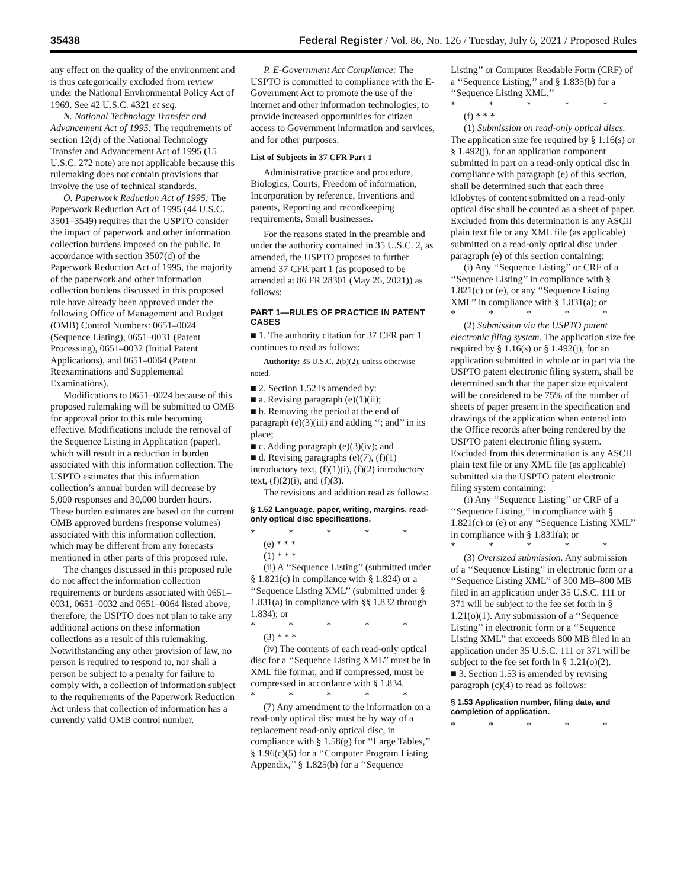35438 Federal Register / Vol. 86, No. 126 / Tuesday, July 6, 2021 / Proposed Rules
any effect on the quality of the environment and is thus categorically excluded from review under the National Environmental Policy Act of 1969. See 42 U.S.C. 4321 et seq.
N. National Technology Transfer and Advancement Act of 1995: The requirements of section 12(d) of the National Technology Transfer and Advancement Act of 1995 (15 U.S.C. 272 note) are not applicable because this rulemaking does not contain provisions that involve the use of technical standards.
O. Paperwork Reduction Act of 1995: The Paperwork Reduction Act of 1995 (44 U.S.C. 3501–3549) requires that the USPTO consider the impact of paperwork and other information collection burdens imposed on the public. In accordance with section 3507(d) of the Paperwork Reduction Act of 1995, the majority of the paperwork and other information collection burdens discussed in this proposed rule have already been approved under the following Office of Management and Budget (OMB) Control Numbers: 0651–0024 (Sequence Listing), 0651–0031 (Patent Processing), 0651–0032 (Initial Patent Applications), and 0651–0064 (Patent Reexaminations and Supplemental Examinations).
Modifications to 0651–0024 because of this proposed rulemaking will be submitted to OMB for approval prior to this rule becoming effective. Modifications include the removal of the Sequence Listing in Application (paper), which will result in a reduction in burden associated with this information collection. The USPTO estimates that this information collection’s annual burden will decrease by 5,000 responses and 30,000 burden hours. These burden estimates are based on the current OMB approved burdens (response volumes) associated with this information collection, which may be different from any forecasts mentioned in other parts of this proposed rule.
The changes discussed in this proposed rule do not affect the information collection requirements or burdens associated with 0651–0031, 0651–0032 and 0651–0064 listed above; therefore, the USPTO does not plan to take any additional actions on these information collections as a result of this rulemaking. Notwithstanding any other provision of law, no person is required to respond to, nor shall a person be subject to a penalty for failure to comply with, a collection of information subject to the requirements of the Paperwork Reduction Act unless that collection of information has a currently valid OMB control number.
P. E-Government Act Compliance: The USPTO is committed to compliance with the E-Government Act to promote the use of the internet and other information technologies, to provide increased opportunities for citizen access to Government information and services, and for other purposes.
List of Subjects in 37 CFR Part 1
Administrative practice and procedure, Biologics, Courts, Freedom of information, Incorporation by reference, Inventions and patents, Reporting and recordkeeping requirements, Small businesses.
For the reasons stated in the preamble and under the authority contained in 35 U.S.C. 2, as amended, the USPTO proposes to further amend 37 CFR part 1 (as proposed to be amended at 86 FR 28301 (May 26, 2021)) as follows:
PART 1—RULES OF PRACTICE IN PATENT CASES
■ 1. The authority citation for 37 CFR part 1 continues to read as follows:
Authority: 35 U.S.C. 2(b)(2), unless otherwise noted.
■ 2. Section 1.52 is amended by:
■ a. Revising paragraph (e)(1)(ii);
■ b. Removing the period at the end of paragraph (e)(3)(iii) and adding ‘‘; and’’ in its place;
■ c. Adding paragraph (e)(3)(iv); and
■ d. Revising paragraphs (e)(7), (f)(1) introductory text, (f)(1)(i), (f)(2) introductory text, (f)(2)(i), and (f)(3).
The revisions and addition read as follows:
§ 1.52 Language, paper, writing, margins, read-only optical disc specifications.
* * * * *
(e) * * *
(1) * * *
(ii) A ‘‘Sequence Listing’’ (submitted under § 1.821(c) in compliance with § 1.824) or a ‘‘Sequence Listing XML’’ (submitted under § 1.831(a) in compliance with §§ 1.832 through 1.834); or
* * * * *
(3) * * *
(iv) The contents of each read-only optical disc for a ‘‘Sequence Listing XML’’ must be in XML file format, and if compressed, must be compressed in accordance with § 1.834.
* * * * *
(7) Any amendment to the information on a read-only optical disc must be by way of a replacement read-only optical disc, in compliance with § 1.58(g) for ‘‘Large Tables,’’ § 1.96(c)(5) for a ‘‘Computer Program Listing Appendix,’’ § 1.825(b) for a ‘‘Sequence
Listing’’ or Computer Readable Form (CRF) of a ‘‘Sequence Listing,’’ and § 1.835(b) for a ‘‘Sequence Listing XML.’’
* * * * *
(f) * * *
(1) Submission on read-only optical discs. The application size fee required by § 1.16(s) or § 1.492(j), for an application component submitted in part on a read-only optical disc in compliance with paragraph (e) of this section, shall be determined such that each three kilobytes of content submitted on a read-only optical disc shall be counted as a sheet of paper. Excluded from this determination is any ASCII plain text file or any XML file (as applicable) submitted on a read-only optical disc under paragraph (e) of this section containing:
(i) Any ‘‘Sequence Listing’’ or CRF of a ‘‘Sequence Listing’’ in compliance with § 1.821(c) or (e), or any ‘‘Sequence Listing XML’’ in compliance with § 1.831(a); or
* * * * *
(2) Submission via the USPTO patent electronic filing system. The application size fee required by § 1.16(s) or § 1.492(j), for an application submitted in whole or in part via the USPTO patent electronic filing system, shall be determined such that the paper size equivalent will be considered to be 75% of the number of sheets of paper present in the specification and drawings of the application when entered into the Office records after being rendered by the USPTO patent electronic filing system. Excluded from this determination is any ASCII plain text file or any XML file (as applicable) submitted via the USPTO patent electronic filing system containing:
(i) Any ‘‘Sequence Listing’’ or CRF of a ‘‘Sequence Listing,’’ in compliance with § 1.821(c) or (e) or any ‘‘Sequence Listing XML’’ in compliance with § 1.831(a); or
* * * * *
(3) Oversized submission. Any submission of a ‘‘Sequence Listing’’ in electronic form or a ‘‘Sequence Listing XML’’ of 300 MB–800 MB filed in an application under 35 U.S.C. 111 or 371 will be subject to the fee set forth in § 1.21(o)(1). Any submission of a ‘‘Sequence Listing’’ in electronic form or a ‘‘Sequence Listing XML’’ that exceeds 800 MB filed in an application under 35 U.S.C. 111 or 371 will be subject to the fee set forth in § 1.21(o)(2).
■ 3. Section 1.53 is amended by revising paragraph (c)(4) to read as follows:
§ 1.53 Application number, filing date, and completion of application.
* * * * *